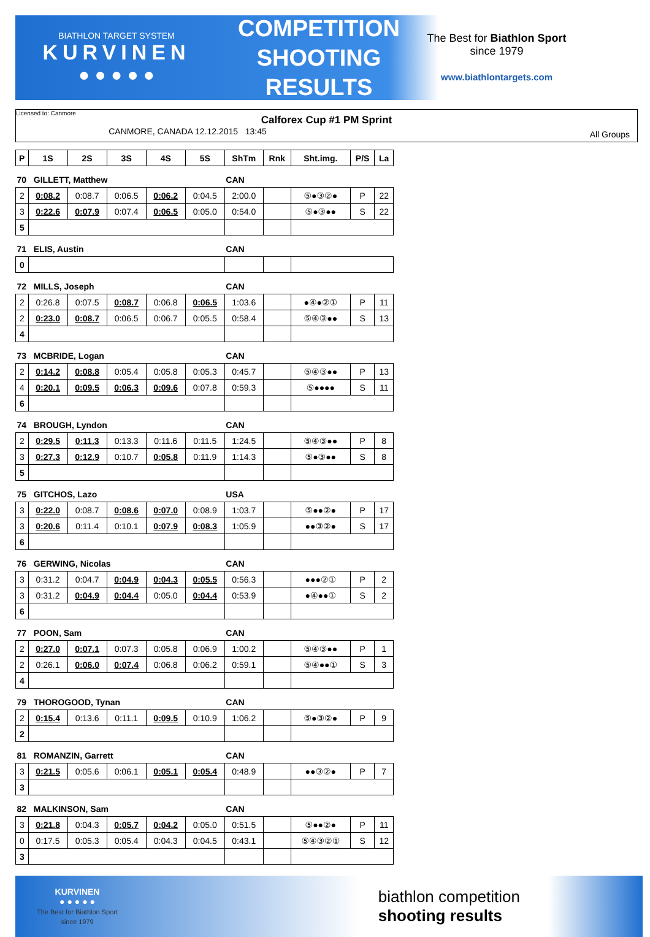BIATHLON TARGET SYSTEM
KURVINEN
● ● ● ● ●
COMPETITION
SHOOTING
RESULTS
The Best for Biathlon Sport
since 1979
www.biathlontargets.com
Licensed to: Canmore
Calforex Cup #1 PM Sprint
CANMORE, CANADA 12.12.2015 13:45
All Groups
| P | 1S | 2S | 3S | 4S | 5S | ShTm | Rnk | Sht.img. | P/S | La |
| --- | --- | --- | --- | --- | --- | --- | --- | --- | --- | --- |
| 70 GILLETT, Matthew | | | | | | CAN | | | | |
| 2 | 0:08.2 | 0:08.7 | 0:06.5 | 0:06.2 | 0:04.5 | 2:00.0 | | ⑤●③②● | P | 22 |
| 3 | 0:22.6 | 0:07.9 | 0:07.4 | 0:06.5 | 0:05.0 | 0:54.0 | | ⑤●③●● | S | 22 |
| 5 | | | | | | | | | | |
| 71 ELIS, Austin | | | | | | CAN | | | | |
| 0 | | | | | | | | | | |
| 72 MILLS, Joseph | | | | | | CAN | | | | |
| 2 | 0:26.8 | 0:07.5 | 0:08.7 | 0:06.8 | 0:06.5 | 1:03.6 | | ●④●②① | P | 11 |
| 2 | 0:23.0 | 0:08.7 | 0:06.5 | 0:06.7 | 0:05.5 | 0:58.4 | | ⑤④③●● | S | 13 |
| 4 | | | | | | | | | | |
| 73 MCBRIDE, Logan | | | | | | CAN | | | | |
| 2 | 0:14.2 | 0:08.8 | 0:05.4 | 0:05.8 | 0:05.3 | 0:45.7 | | ⑤④③●● | P | 13 |
| 4 | 0:20.1 | 0:09.5 | 0:06.3 | 0:09.6 | 0:07.8 | 0:59.3 | | ⑤●●●● | S | 11 |
| 6 | | | | | | | | | | |
| 74 BROUGH, Lyndon | | | | | | CAN | | | | |
| 2 | 0:29.5 | 0:11.3 | 0:13.3 | 0:11.6 | 0:11.5 | 1:24.5 | | ⑤④③●● | P | 8 |
| 3 | 0:27.3 | 0:12.9 | 0:10.7 | 0:05.8 | 0:11.9 | 1:14.3 | | ⑤●③●● | S | 8 |
| 5 | | | | | | | | | | |
| 75 GITCHOS, Lazo | | | | | | USA | | | | |
| 3 | 0:22.0 | 0:08.7 | 0:08.6 | 0:07.0 | 0:08.9 | 1:03.7 | | ⑤●●②● | P | 17 |
| 3 | 0:20.6 | 0:11.4 | 0:10.1 | 0:07.9 | 0:08.3 | 1:05.9 | | ●●③②● | S | 17 |
| 6 | | | | | | | | | | |
| 76 GERWING, Nicolas | | | | | | CAN | | | | |
| 3 | 0:31.2 | 0:04.7 | 0:04.9 | 0:04.3 | 0:05.5 | 0:56.3 | | ●●●②① | P | 2 |
| 3 | 0:31.2 | 0:04.9 | 0:04.4 | 0:05.0 | 0:04.4 | 0:53.9 | | ●④●●① | S | 2 |
| 6 | | | | | | | | | | |
| 77 POON, Sam | | | | | | CAN | | | | |
| 2 | 0:27.0 | 0:07.1 | 0:07.3 | 0:05.8 | 0:06.9 | 1:00.2 | | ⑤④③●● | P | 1 |
| 2 | 0:26.1 | 0:06.0 | 0:07.4 | 0:06.8 | 0:06.2 | 0:59.1 | | ⑤④●●① | S | 3 |
| 4 | | | | | | | | | | |
| 79 THOROGOOD, Tynan | | | | | | CAN | | | | |
| 2 | 0:15.4 | 0:13.6 | 0:11.1 | 0:09.5 | 0:10.9 | 1:06.2 | | ⑤●③②● | P | 9 |
| 2 | | | | | | | | | | |
| 81 ROMANZIN, Garrett | | | | | | CAN | | | | |
| 3 | 0:21.5 | 0:05.6 | 0:06.1 | 0:05.1 | 0:05.4 | 0:48.9 | | ●●③②● | P | 7 |
| 3 | | | | | | | | | | |
| 82 MALKINSON, Sam | | | | | | CAN | | | | |
| 3 | 0:21.8 | 0:04.3 | 0:05.7 | 0:04.2 | 0:05.0 | 0:51.5 | | ⑤●●②● | P | 11 |
| 0 | 0:17.5 | 0:05.3 | 0:05.4 | 0:04.3 | 0:04.5 | 0:43.1 | | ⑤④③②① | S | 12 |
| 3 | | | | | | | | | | |
KURVINEN
● ● ● ● ●
The Best for Biathlon Sport
since 1979
biathlon competition
shooting results